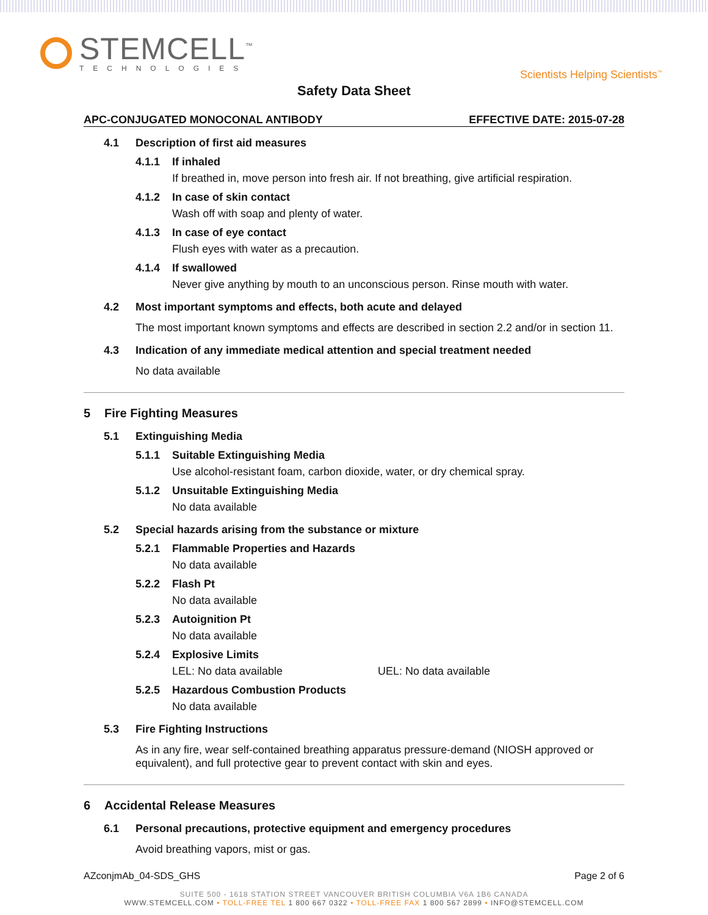STEMCELL<sup>™</sup>
TECHNOLOGIES
Scientists Helping Scientists<sup>™</sup>
Safety Data Sheet
APC-CONJUGATED MONOCONAL ANTIBODY EFFECTIVE DATE: 2015-07-28
4.1 Description of first aid measures
4.1.1 If inhaled
If breathed in, move person into fresh air. If not breathing, give artificial respiration.
4.1.2 In case of skin contact
Wash off with soap and plenty of water.
4.1.3 In case of eye contact
Flush eyes with water as a precaution.
4.1.4 If swallowed
Never give anything by mouth to an unconscious person. Rinse mouth with water.
4.2 Most important symptoms and effects, both acute and delayed
The most important known symptoms and effects are described in section 2.2 and/or in section 11.
4.3 Indication of any immediate medical attention and special treatment needed
No data available
5 Fire Fighting Measures
5.1 Extinguishing Media
5.1.1 Suitable Extinguishing Media
Use alcohol-resistant foam, carbon dioxide, water, or dry chemical spray.
5.1.2 Unsuitable Extinguishing Media
No data available
5.2 Special hazards arising from the substance or mixture
5.2.1 Flammable Properties and Hazards
No data available
5.2.2 Flash Pt
No data available
5.2.3 Autoignition Pt
No data available
5.2.4 Explosive Limits
LEL: No data available UEL: No data available
5.2.5 Hazardous Combustion Products
No data available
5.3 Fire Fighting Instructions
As in any fire, wear self-contained breathing apparatus pressure-demand (NIOSH approved or equivalent), and full protective gear to prevent contact with skin and eyes.
6 Accidental Release Measures
6.1 Personal precautions, protective equipment and emergency procedures
Avoid breathing vapors, mist or gas.
AZconjmAb_04-SDS_GHS Page 2 of 6
SUITE 500 - 1618 STATION STREET VANCOUVER BRITISH COLUMBIA V6A 1B6 CANADA
WWW.STEMCELL.COM • TOLL-FREE TEL 1 800 667 0322 • TOLL-FREE FAX 1 800 567 2899 • INFO@STEMCELL.COM